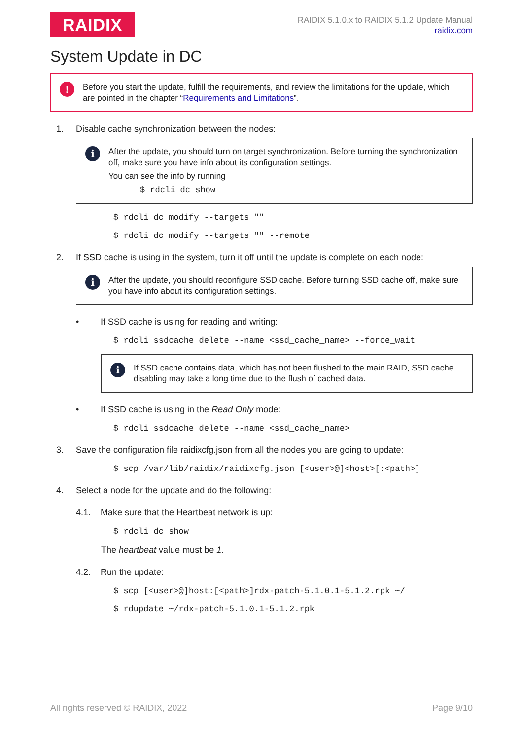RAIDIX
RAIDIX 5.1.0.x to RAIDIX 5.1.2 Update Manual
raidix.com
System Update in DC
! Before you start the update, fulfill the requirements, and review the limitations for the update, which are pointed in the chapter “Requirements and Limitations”.
1. Disable cache synchronization between the nodes:
i After the update, you should turn on target synchronization. Before turning the synchronization off, make sure you have info about its configuration settings.
You can see the info by running
$ rdcli dc show
$ rdcli dc modify --targets ""
$ rdcli dc modify --targets "" --remote
2. If SSD cache is using in the system, turn it off until the update is complete on each node:
i After the update, you should reconfigure SSD cache. Before turning SSD cache off, make sure you have info about its configuration settings.
• If SSD cache is using for reading and writing:
$ rdcli ssdcache delete --name <ssd_cache_name> --force_wait
i If SSD cache contains data, which has not been flushed to the main RAID, SSD cache disabling may take a long time due to the flush of cached data.
• If SSD cache is using in the Read Only mode:
$ rdcli ssdcache delete --name <ssd_cache_name>
3. Save the configuration file raidixcfg.json from all the nodes you are going to update:
$ scp /var/lib/raidix/raidixcfg.json [<user>@]<host>[:<path>]
4. Select a node for the update and do the following:
4.1. Make sure that the Heartbeat network is up:
$ rdcli dc show
The heartbeat value must be 1.
4.2. Run the update:
$ scp [<user>@]host:[<path>]rdx-patch-5.1.0.1-5.1.2.rpk ~/
$ rdupdate ~/rdx-patch-5.1.0.1-5.1.2.rpk
All rights reserved © RAIDIX, 2022 Page 9/10